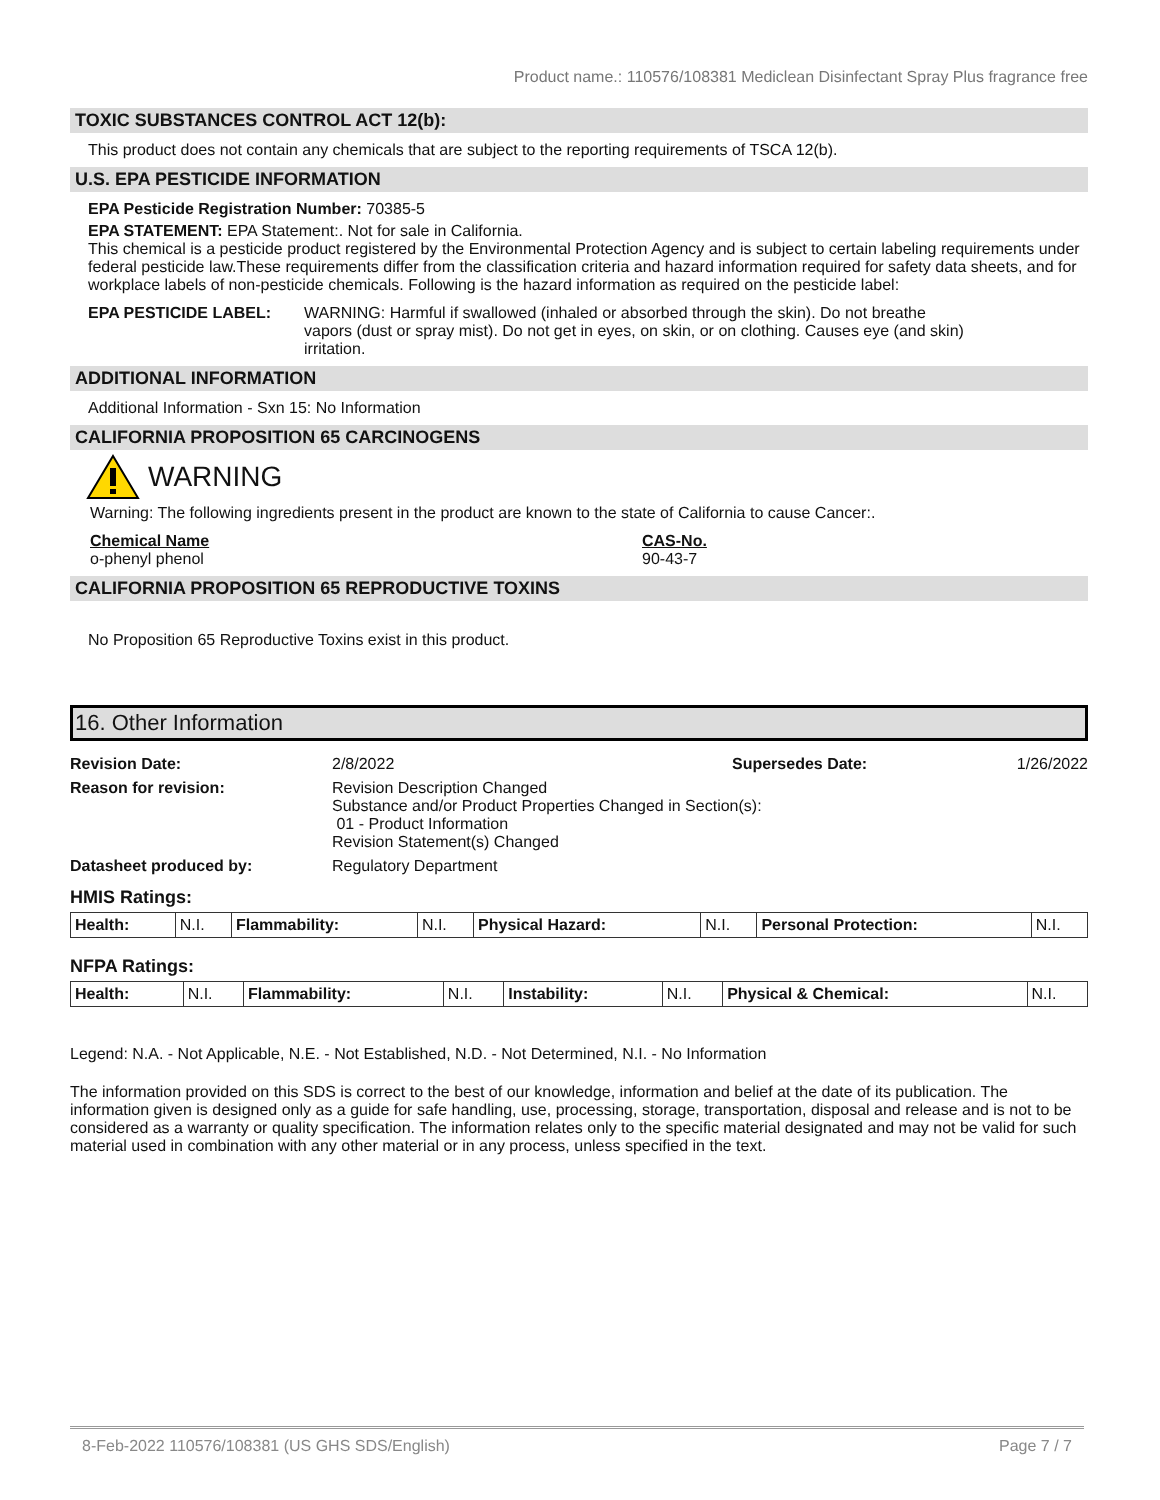Product name.: 110576/108381 Mediclean Disinfectant Spray Plus fragrance free
TOXIC SUBSTANCES CONTROL ACT 12(b):
This product does not contain any chemicals that are subject to the reporting requirements of TSCA 12(b).
U.S. EPA PESTICIDE INFORMATION
EPA Pesticide Registration Number: 70385-5
EPA STATEMENT: EPA Statement:. Not for sale in California.
This chemical is a pesticide product registered by the Environmental Protection Agency and is subject to certain labeling requirements under federal pesticide law.These requirements differ from the classification criteria and hazard information required for safety data sheets, and for workplace labels of non-pesticide chemicals. Following is the hazard information as required on the pesticide label:
EPA PESTICIDE LABEL: WARNING: Harmful if swallowed (inhaled or absorbed through the skin). Do not breathe vapors (dust or spray mist). Do not get in eyes, on skin, or on clothing. Causes eye (and skin) irritation.
ADDITIONAL INFORMATION
Additional Information - Sxn 15: No Information
CALIFORNIA PROPOSITION 65 CARCINOGENS
WARNING
Warning: The following ingredients present in the product are known to the state of California to cause Cancer:.
Chemical Name
o-phenyl phenol
CAS-No.
90-43-7
CALIFORNIA PROPOSITION 65 REPRODUCTIVE TOXINS
No Proposition 65 Reproductive Toxins exist in this product.
16. Other Information
Revision Date: 2/8/2022 Supersedes Date: 1/26/2022 Reason for revision: Revision Description Changed
Substance and/or Product Properties Changed in Section(s):
01 - Product Information
Revision Statement(s) Changed Datasheet produced by: Regulatory Department
HMIS Ratings:
| Health: | N.I. | Flammability: | N.I. | Physical Hazard: | N.I. | Personal Protection: | N.I. |
NFPA Ratings:
| Health: | N.I. | Flammability: | N.I. | Instability: | N.I. | Physical & Chemical: | N.I. |
Legend: N.A. - Not Applicable, N.E. - Not Established, N.D. - Not Determined, N.I. - No Information
The information provided on this SDS is correct to the best of our knowledge, information and belief at the date of its publication. The information given is designed only as a guide for safe handling, use, processing, storage, transportation, disposal and release and is not to be considered as a warranty or quality specification. The information relates only to the specific material designated and may not be valid for such material used in combination with any other material or in any process, unless specified in the text.
8-Feb-2022 110576/108381 (US GHS SDS/English) Page 7 / 7